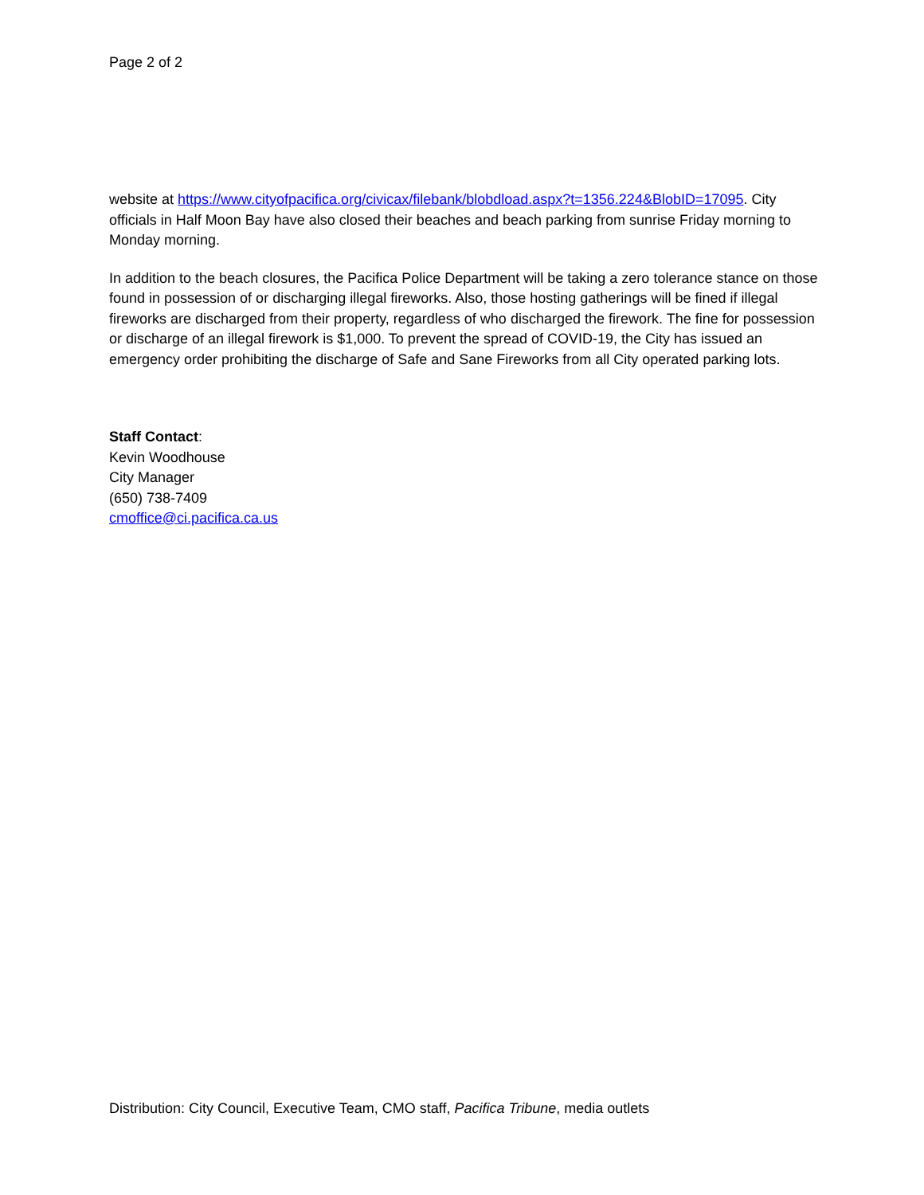Page 2 of 2
website at https://www.cityofpacifica.org/civicax/filebank/blobdload.aspx?t=1356.224&BlobID=17095. City officials in Half Moon Bay have also closed their beaches and beach parking from sunrise Friday morning to Monday morning.
In addition to the beach closures, the Pacifica Police Department will be taking a zero tolerance stance on those found in possession of or discharging illegal fireworks. Also, those hosting gatherings will be fined if illegal fireworks are discharged from their property, regardless of who discharged the firework. The fine for possession or discharge of an illegal firework is $1,000. To prevent the spread of COVID-19, the City has issued an emergency order prohibiting the discharge of Safe and Sane Fireworks from all City operated parking lots.
Staff Contact:
Kevin Woodhouse
City Manager
(650) 738-7409
cmoffice@ci.pacifica.ca.us
Distribution: City Council, Executive Team, CMO staff, Pacifica Tribune, media outlets